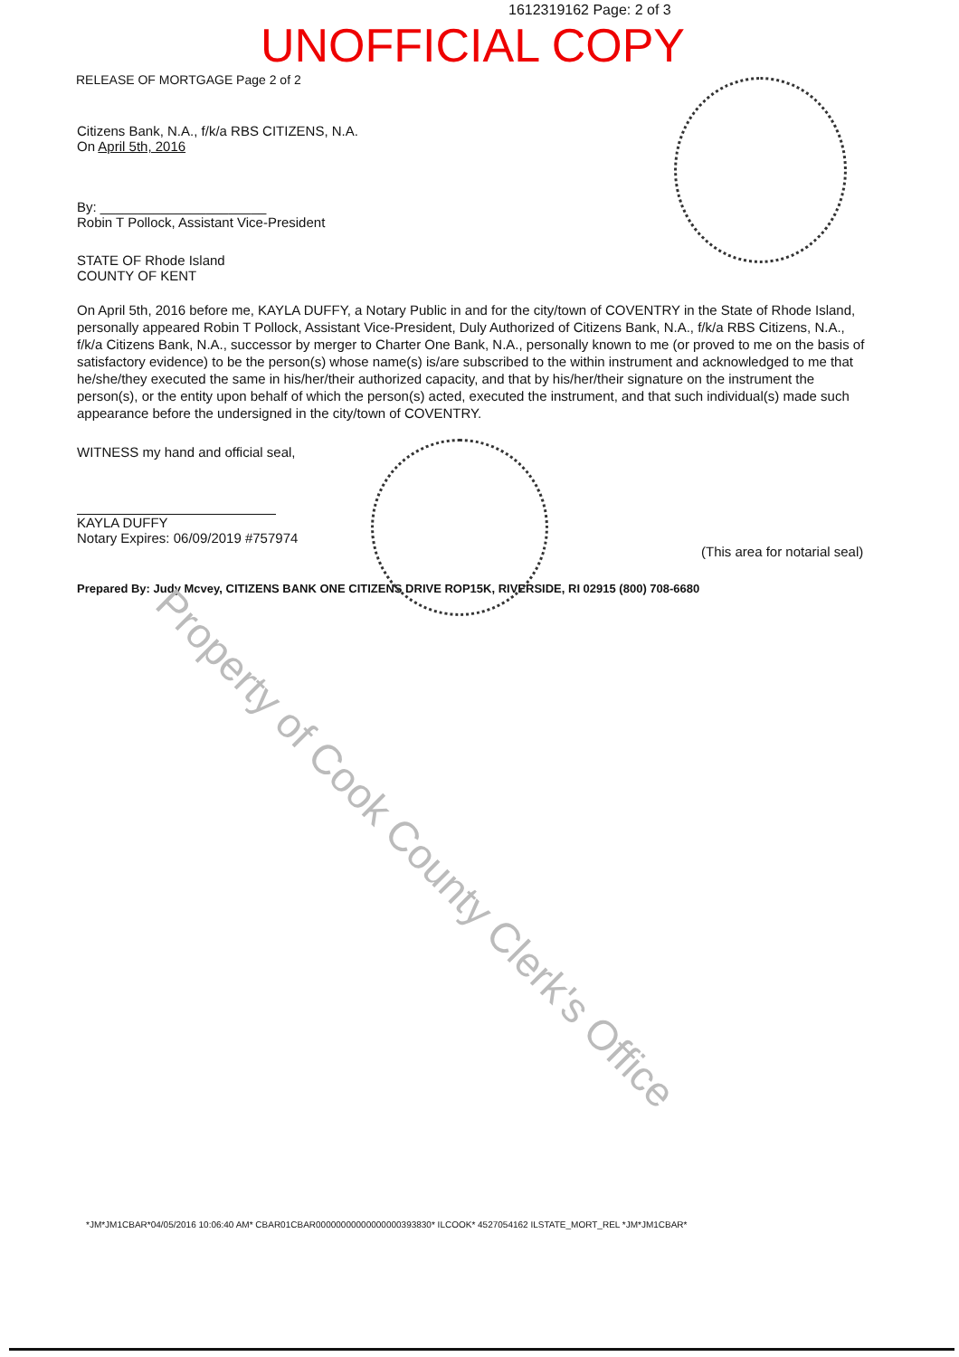1612319162 Page: 2 of 3
UNOFFICIAL COPY
RELEASE OF MORTGAGE Page 2 of 2
Citizens Bank, N.A., f/k/a RBS CITIZENS, N.A.
On April 5th, 2016
By: ______________________
Robin T Pollock, Assistant Vice-President
STATE OF Rhode Island
COUNTY OF KENT
On April 5th, 2016 before me, KAYLA DUFFY, a Notary Public in and for the city/town of COVENTRY in the State of Rhode Island, personally appeared Robin T Pollock, Assistant Vice-President, Duly Authorized of Citizens Bank, N.A., f/k/a RBS Citizens, N.A., f/k/a Citizens Bank, N.A., successor by merger to Charter One Bank, N.A., personally known to me (or proved to me on the basis of satisfactory evidence) to be the person(s) whose name(s) is/are subscribed to the within instrument and acknowledged to me that he/she/they executed the same in his/her/their authorized capacity, and that by his/her/their signature on the instrument the person(s), or the entity upon behalf of which the person(s) acted, executed the instrument, and that such individual(s) made such appearance before the undersigned in the city/town of COVENTRY.
WITNESS my hand and official seal,
KAYLA DUFFY
Notary Expires: 06/09/2019 #757974
(This area for notarial seal)
Prepared By: Judy Mcvey, CITIZENS BANK ONE CITIZENS DRIVE ROP15K, RIVERSIDE, RI 02915 (800) 708-6680
*JM*JM1CBAR*04/05/2016 10:06:40 AM* CBAR01CBAR00000000000000000393830* ILCOOK* 4527054162 ILSTATE_MORT_REL *JM*JM1CBAR*
Property of Cook County Clerk's Office